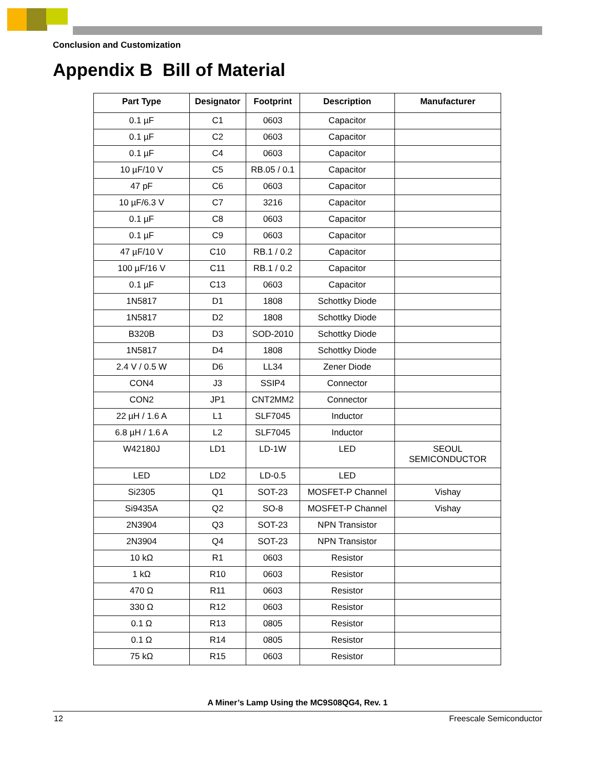Conclusion and Customization
Appendix B Bill of Material
| Part Type | Designator | Footprint | Description | Manufacturer |
| --- | --- | --- | --- | --- |
| 0.1 µF | C1 | 0603 | Capacitor | |
| 0.1 µF | C2 | 0603 | Capacitor | |
| 0.1 µF | C4 | 0603 | Capacitor | |
| 10 µF/10 V | C5 | RB.05 / 0.1 | Capacitor | |
| 47 pF | C6 | 0603 | Capacitor | |
| 10 µF/6.3 V | C7 | 3216 | Capacitor | |
| 0.1 µF | C8 | 0603 | Capacitor | |
| 0.1 µF | C9 | 0603 | Capacitor | |
| 47 µF/10 V | C10 | RB.1 / 0.2 | Capacitor | |
| 100 µF/16 V | C11 | RB.1 / 0.2 | Capacitor | |
| 0.1 µF | C13 | 0603 | Capacitor | |
| 1N5817 | D1 | 1808 | Schottky Diode | |
| 1N5817 | D2 | 1808 | Schottky Diode | |
| B320B | D3 | SOD-2010 | Schottky Diode | |
| 1N5817 | D4 | 1808 | Schottky Diode | |
| 2.4 V / 0.5 W | D6 | LL34 | Zener Diode | |
| CON4 | J3 | SSIP4 | Connector | |
| CON2 | JP1 | CNT2MM2 | Connector | |
| 22 µH / 1.6 A | L1 | SLF7045 | Inductor | |
| 6.8 µH / 1.6 A | L2 | SLF7045 | Inductor | |
| W42180J | LD1 | LD-1W | LED | SEOUL SEMICONDUCTOR |
| LED | LD2 | LD-0.5 | LED | |
| Si2305 | Q1 | SOT-23 | MOSFET-P Channel | Vishay |
| Si9435A | Q2 | SO-8 | MOSFET-P Channel | Vishay |
| 2N3904 | Q3 | SOT-23 | NPN Transistor | |
| 2N3904 | Q4 | SOT-23 | NPN Transistor | |
| 10 kΩ | R1 | 0603 | Resistor | |
| 1 kΩ | R10 | 0603 | Resistor | |
| 470 Ω | R11 | 0603 | Resistor | |
| 330 Ω | R12 | 0603 | Resistor | |
| 0.1 Ω | R13 | 0805 | Resistor | |
| 0.1 Ω | R14 | 0805 | Resistor | |
| 75 kΩ | R15 | 0603 | Resistor | |
A Miner’s Lamp Using the MC9S08QG4, Rev. 1
12 Freescale Semiconductor